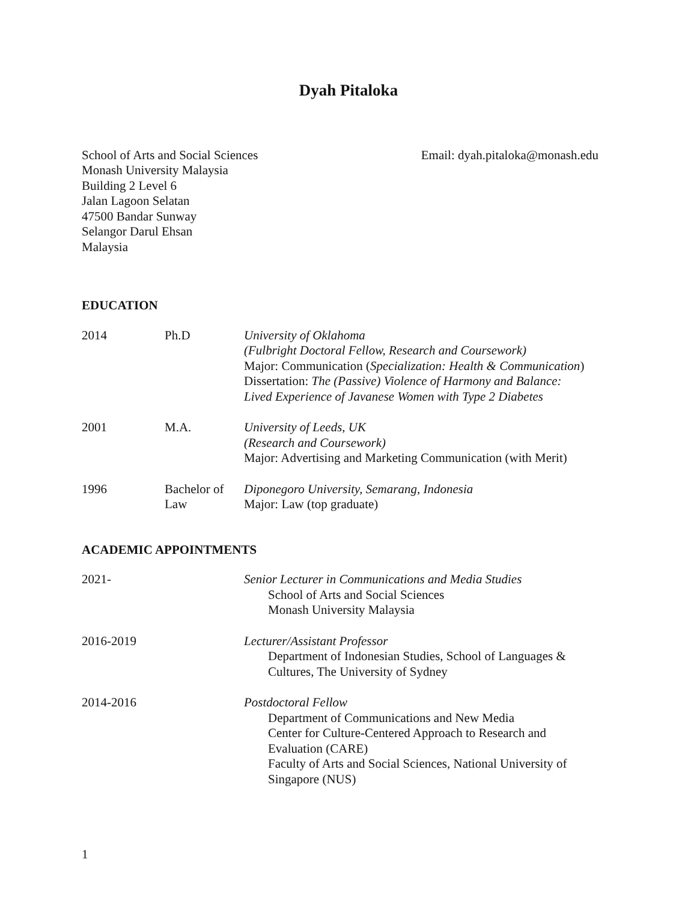Dyah Pitaloka
School of Arts and Social Sciences
Monash University Malaysia
Building 2 Level 6
Jalan Lagoon Selatan
47500 Bandar Sunway
Selangor Darul Ehsan
Malaysia
Email: dyah.pitaloka@monash.edu
EDUCATION
2014 Ph.D University of Oklahoma
(Fulbright Doctoral Fellow, Research and Coursework)
Major: Communication (Specialization: Health & Communication)
Dissertation: The (Passive) Violence of Harmony and Balance:
Lived Experience of Javanese Women with Type 2 Diabetes
2001 M.A. University of Leeds, UK
(Research and Coursework)
Major: Advertising and Marketing Communication (with Merit)
1996 Bachelor of Law
Diponegoro University, Semarang, Indonesia
Major: Law (top graduate)
ACADEMIC APPOINTMENTS
2021- Senior Lecturer in Communications and Media Studies
School of Arts and Social Sciences
Monash University Malaysia
2016-2019 Lecturer/Assistant Professor
Department of Indonesian Studies, School of Languages & Cultures, The University of Sydney
2014-2016 Postdoctoral Fellow
Department of Communications and New Media
Center for Culture-Centered Approach to Research and Evaluation (CARE)
Faculty of Arts and Social Sciences, National University of Singapore (NUS)
1